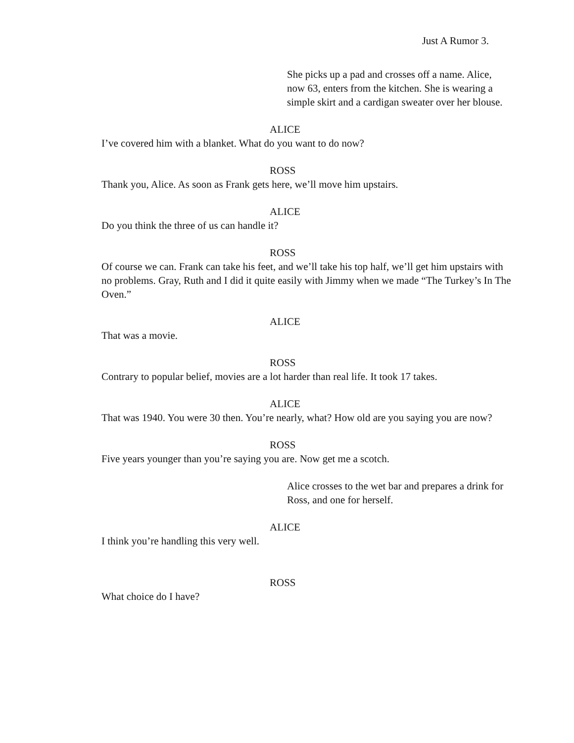Just A Rumor 3.
She picks up a pad and crosses off a name. Alice, now 63, enters from the kitchen. She is wearing a simple skirt and a cardigan sweater over her blouse.
ALICE
I’ve covered him with a blanket. What do you want to do now?
ROSS
Thank you, Alice. As soon as Frank gets here, we’ll move him upstairs.
ALICE
Do you think the three of us can handle it?
ROSS
Of course we can. Frank can take his feet, and we’ll take his top half, we’ll get him upstairs with no problems. Gray, Ruth and I did it quite easily with Jimmy when we made “The Turkey’s In The Oven.”
ALICE
That was a movie.
ROSS
Contrary to popular belief, movies are a lot harder than real life. It took 17 takes.
ALICE
That was 1940. You were 30 then. You’re nearly, what? How old are you saying you are now?
ROSS
Five years younger than you’re saying you are. Now get me a scotch.
Alice crosses to the wet bar and prepares a drink for Ross, and one for herself.
ALICE
I think you’re handling this very well.
ROSS
What choice do I have?